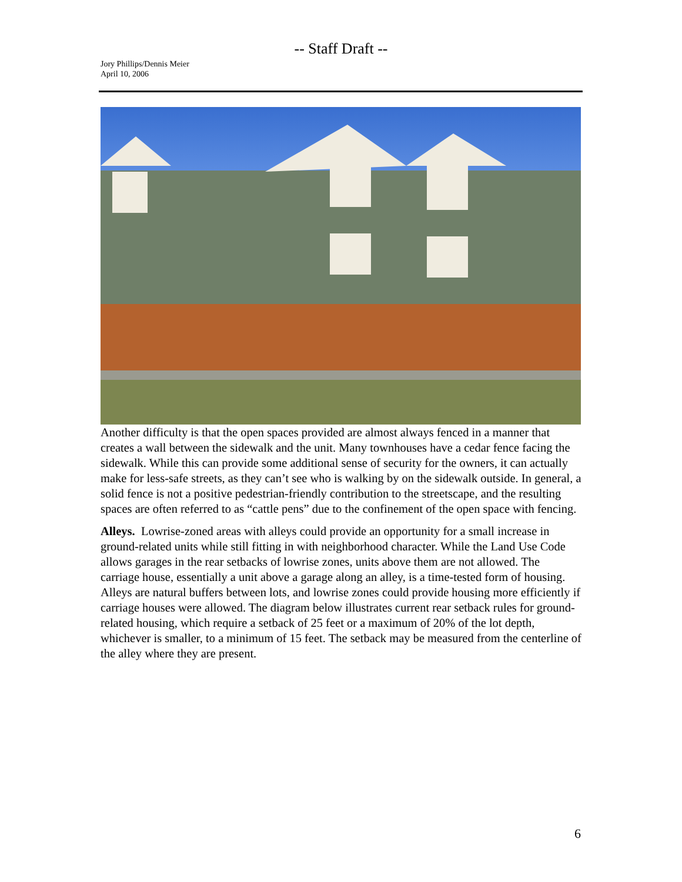-- Staff Draft --
Jory Phillips/Dennis Meier
April 10, 2006
Another difficulty is that the open spaces provided are almost always fenced in a manner that creates a wall between the sidewalk and the unit. Many townhouses have a cedar fence facing the sidewalk. While this can provide some additional sense of security for the owners, it can actually make for less-safe streets, as they can’t see who is walking by on the sidewalk outside. In general, a solid fence is not a positive pedestrian-friendly contribution to the streetscape, and the resulting spaces are often referred to as “cattle pens” due to the confinement of the open space with fencing.
Alleys. Lowrise-zoned areas with alleys could provide an opportunity for a small increase in ground-related units while still fitting in with neighborhood character. While the Land Use Code allows garages in the rear setbacks of lowrise zones, units above them are not allowed. The carriage house, essentially a unit above a garage along an alley, is a time-tested form of housing. Alleys are natural buffers between lots, and lowrise zones could provide housing more efficiently if carriage houses were allowed. The diagram below illustrates current rear setback rules for ground-related housing, which require a setback of 25 feet or a maximum of 20% of the lot depth, whichever is smaller, to a minimum of 15 feet. The setback may be measured from the centerline of the alley where they are present.
6